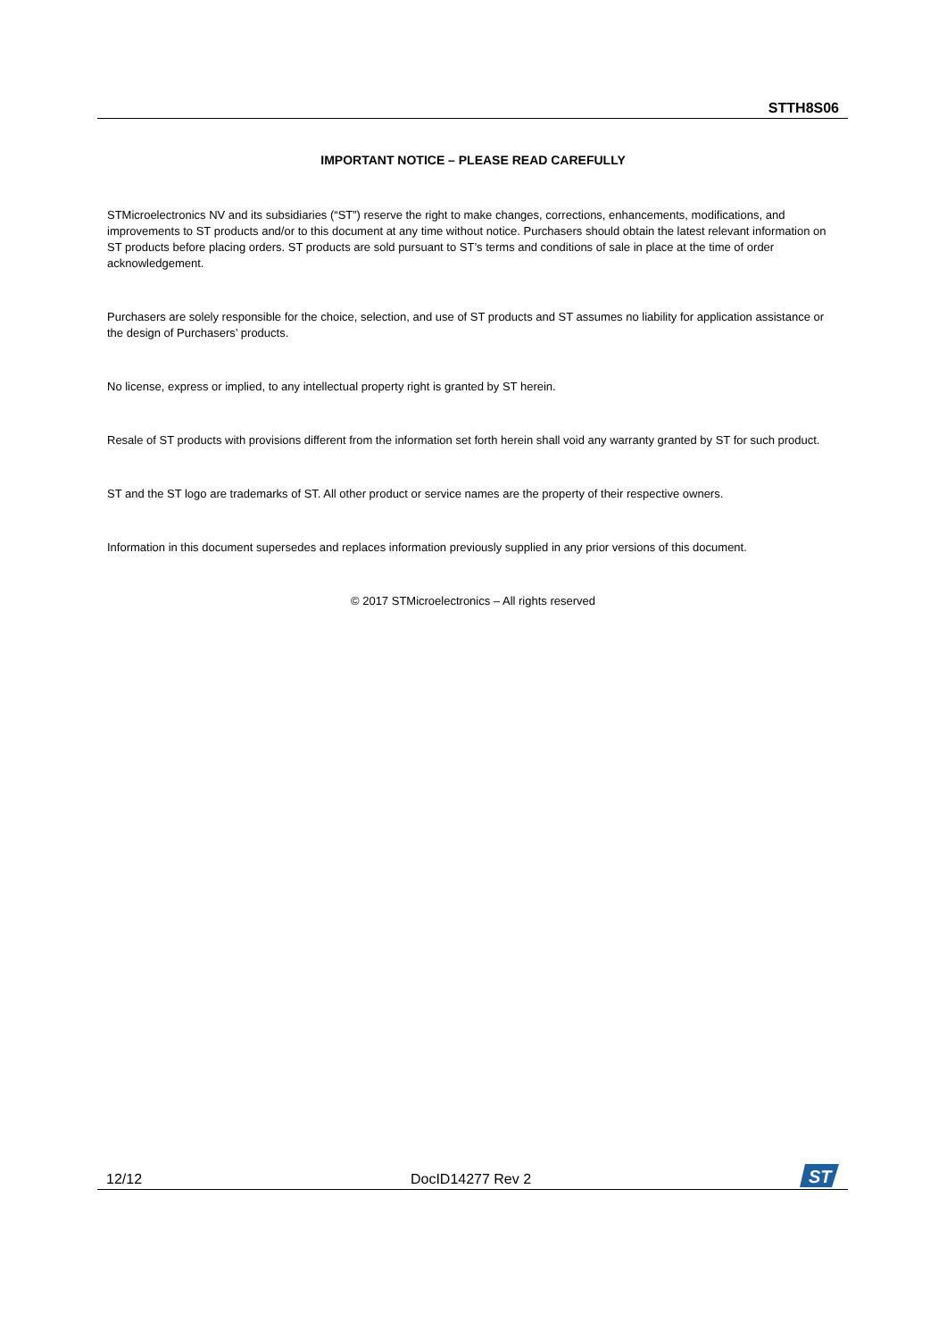STTH8S06
IMPORTANT NOTICE – PLEASE READ CAREFULLY
STMicroelectronics NV and its subsidiaries (“ST”) reserve the right to make changes, corrections, enhancements, modifications, and improvements to ST products and/or to this document at any time without notice. Purchasers should obtain the latest relevant information on ST products before placing orders. ST products are sold pursuant to ST’s terms and conditions of sale in place at the time of order acknowledgement.
Purchasers are solely responsible for the choice, selection, and use of ST products and ST assumes no liability for application assistance or the design of Purchasers’ products.
No license, express or implied, to any intellectual property right is granted by ST herein.
Resale of ST products with provisions different from the information set forth herein shall void any warranty granted by ST for such product.
ST and the ST logo are trademarks of ST. All other product or service names are the property of their respective owners.
Information in this document supersedes and replaces information previously supplied in any prior versions of this document.
© 2017 STMicroelectronics – All rights reserved
12/12 DocID14277 Rev 2
ST